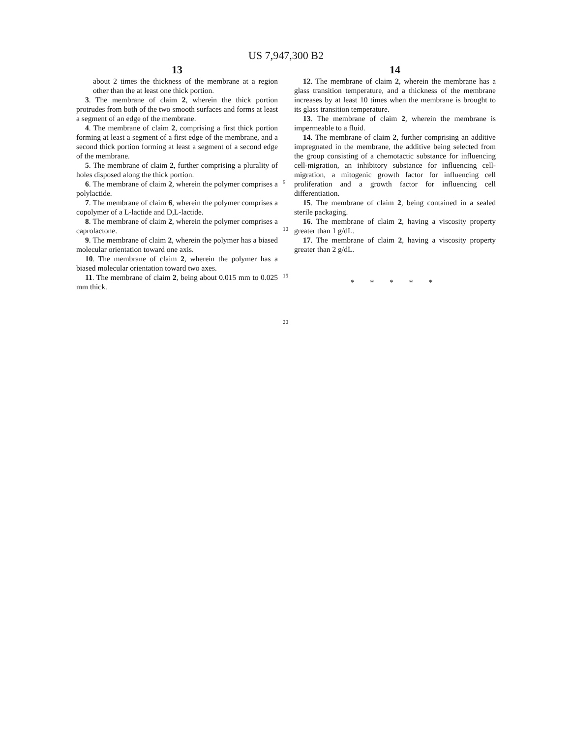US 7,947,300 B2
13
about 2 times the thickness of the membrane at a region other than the at least one thick portion.
3. The membrane of claim 2, wherein the thick portion protrudes from both of the two smooth surfaces and forms at least a segment of an edge of the membrane.
4. The membrane of claim 2, comprising a first thick portion forming at least a segment of a first edge of the membrane, and a second thick portion forming at least a segment of a second edge of the membrane.
5. The membrane of claim 2, further comprising a plurality of holes disposed along the thick portion.
6. The membrane of claim 2, wherein the polymer comprises a polylactide.
7. The membrane of claim 6, wherein the polymer comprises a copolymer of a L-lactide and D,L-lactide.
8. The membrane of claim 2, wherein the polymer comprises a caprolactone.
9. The membrane of claim 2, wherein the polymer has a biased molecular orientation toward one axis.
10. The membrane of claim 2, wherein the polymer has a biased molecular orientation toward two axes.
11. The membrane of claim 2, being about 0.015 mm to 0.025 mm thick.
5
10
15
20
14
12. The membrane of claim 2, wherein the membrane has a glass transition temperature, and a thickness of the membrane increases by at least 10 times when the membrane is brought to its glass transition temperature.
13. The membrane of claim 2, wherein the membrane is impermeable to a fluid.
14. The membrane of claim 2, further comprising an additive impregnated in the membrane, the additive being selected from the group consisting of a chemotactic substance for influencing cell-migration, an inhibitory substance for influencing cell-migration, a mitogenic growth factor for influencing cell proliferation and a growth factor for influencing cell differentiation.
15. The membrane of claim 2, being contained in a sealed sterile packaging.
16. The membrane of claim 2, having a viscosity property greater than 1 g/dL.
17. The membrane of claim 2, having a viscosity property greater than 2 g/dL.
* * * * *